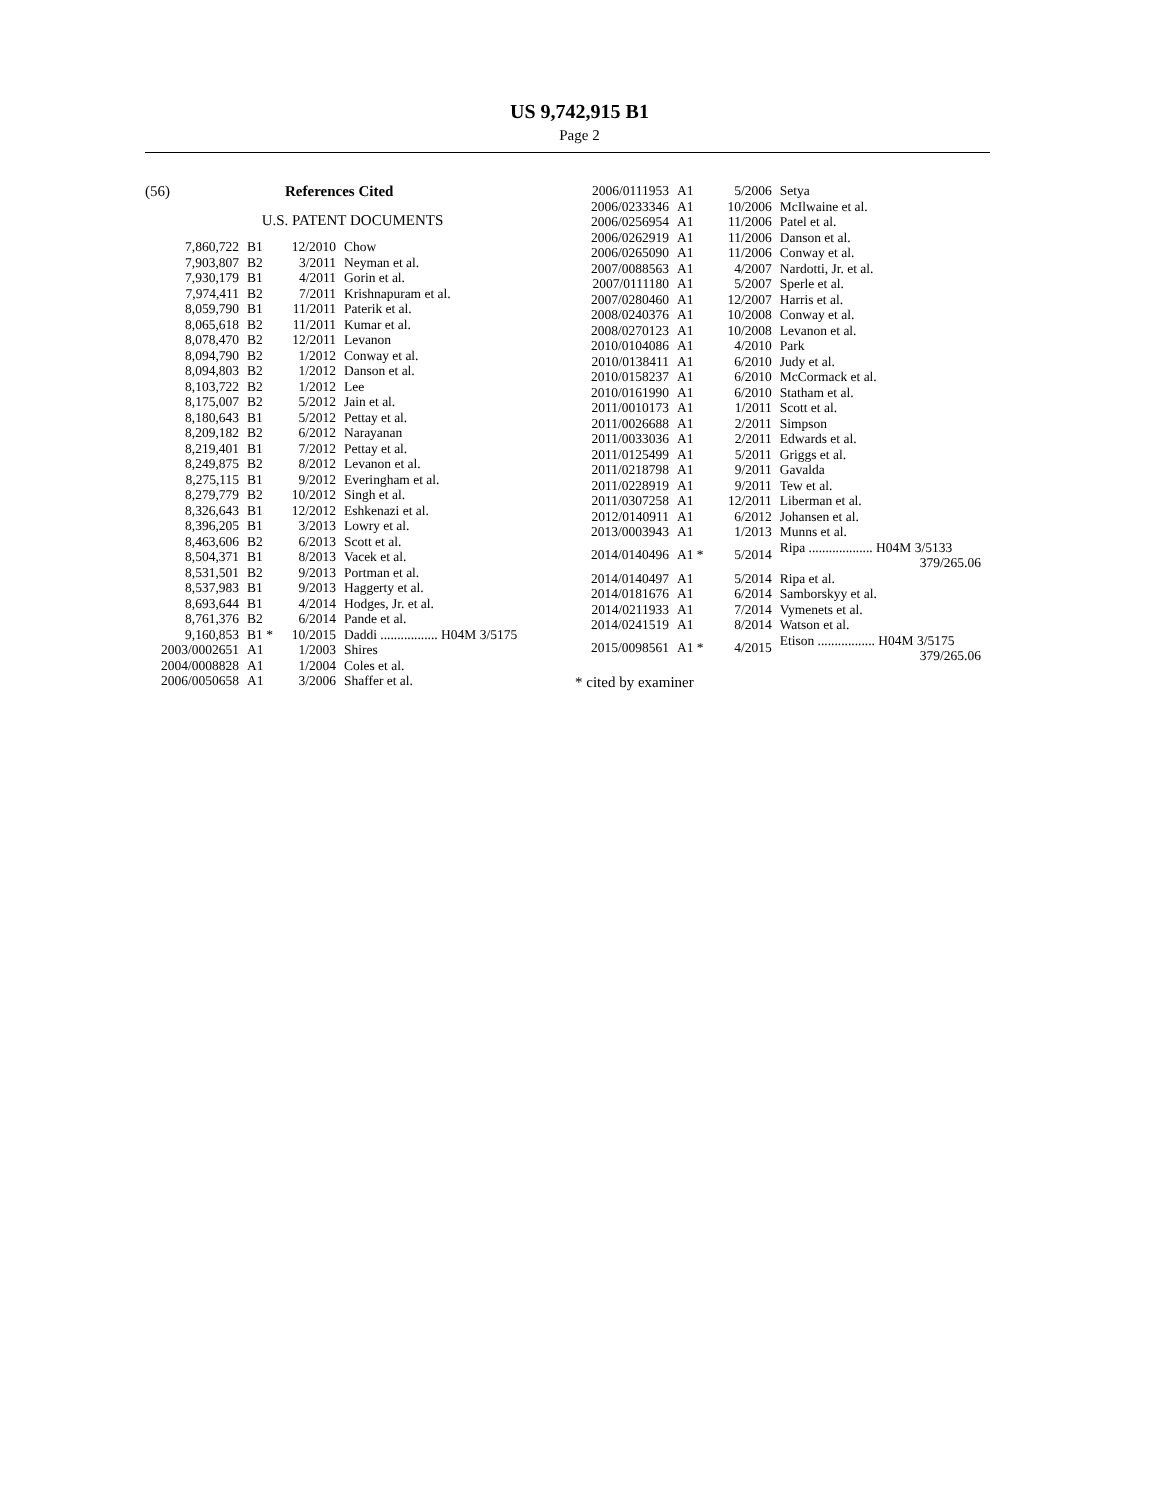US 9,742,915 B1
Page 2
(56) References Cited
U.S. PATENT DOCUMENTS
| 7,860,722 | B1 | 12/2010 | Chow |
| 7,903,807 | B2 | 3/2011 | Neyman et al. |
| 7,930,179 | B1 | 4/2011 | Gorin et al. |
| 7,974,411 | B2 | 7/2011 | Krishnapuram et al. |
| 8,059,790 | B1 | 11/2011 | Paterik et al. |
| 8,065,618 | B2 | 11/2011 | Kumar et al. |
| 8,078,470 | B2 | 12/2011 | Levanon |
| 8,094,790 | B2 | 1/2012 | Conway et al. |
| 8,094,803 | B2 | 1/2012 | Danson et al. |
| 8,103,722 | B2 | 1/2012 | Lee |
| 8,175,007 | B2 | 5/2012 | Jain et al. |
| 8,180,643 | B1 | 5/2012 | Pettay et al. |
| 8,209,182 | B2 | 6/2012 | Narayanan |
| 8,219,401 | B1 | 7/2012 | Pettay et al. |
| 8,249,875 | B2 | 8/2012 | Levanon et al. |
| 8,275,115 | B1 | 9/2012 | Everingham et al. |
| 8,279,779 | B2 | 10/2012 | Singh et al. |
| 8,326,643 | B1 | 12/2012 | Eshkenazi et al. |
| 8,396,205 | B1 | 3/2013 | Lowry et al. |
| 8,463,606 | B2 | 6/2013 | Scott et al. |
| 8,504,371 | B1 | 8/2013 | Vacek et al. |
| 8,531,501 | B2 | 9/2013 | Portman et al. |
| 8,537,983 | B1 | 9/2013 | Haggerty et al. |
| 8,693,644 | B1 | 4/2014 | Hodges, Jr. et al. |
| 8,761,376 | B2 | 6/2014 | Pande et al. |
| 9,160,853 | B1 * | 10/2015 | Daddi ................. H04M 3/5175 |
| 2003/0002651 | A1 | 1/2003 | Shires |
| 2004/0008828 | A1 | 1/2004 | Coles et al. |
| 2006/0050658 | A1 | 3/2006 | Shaffer et al. |
| 2006/0111953 | A1 | 5/2006 | Setya |
| 2006/0233346 | A1 | 10/2006 | McIlwaine et al. |
| 2006/0256954 | A1 | 11/2006 | Patel et al. |
| 2006/0262919 | A1 | 11/2006 | Danson et al. |
| 2006/0265090 | A1 | 11/2006 | Conway et al. |
| 2007/0088563 | A1 | 4/2007 | Nardotti, Jr. et al. |
| 2007/0111180 | A1 | 5/2007 | Sperle et al. |
| 2007/0280460 | A1 | 12/2007 | Harris et al. |
| 2008/0240376 | A1 | 10/2008 | Conway et al. |
| 2008/0270123 | A1 | 10/2008 | Levanon et al. |
| 2010/0104086 | A1 | 4/2010 | Park |
| 2010/0138411 | A1 | 6/2010 | Judy et al. |
| 2010/0158237 | A1 | 6/2010 | McCormack et al. |
| 2010/0161990 | A1 | 6/2010 | Statham et al. |
| 2011/0010173 | A1 | 1/2011 | Scott et al. |
| 2011/0026688 | A1 | 2/2011 | Simpson |
| 2011/0033036 | A1 | 2/2011 | Edwards et al. |
| 2011/0125499 | A1 | 5/2011 | Griggs et al. |
| 2011/0218798 | A1 | 9/2011 | Gavalda |
| 2011/0228919 | A1 | 9/2011 | Tew et al. |
| 2011/0307258 | A1 | 12/2011 | Liberman et al. |
| 2012/0140911 | A1 | 6/2012 | Johansen et al. |
| 2013/0003943 | A1 | 1/2013 | Munns et al. |
| 2014/0140496 | A1 * | 5/2014 | Ripa ................... H04M 3/5133 379/265.06 |
| 2014/0140497 | A1 | 5/2014 | Ripa et al. |
| 2014/0181676 | A1 | 6/2014 | Samborskyy et al. |
| 2014/0211933 | A1 | 7/2014 | Vymenets et al. |
| 2014/0241519 | A1 | 8/2014 | Watson et al. |
| 2015/0098561 | A1 * | 4/2015 | Etison ................. H04M 3/5175 379/265.06 |
* cited by examiner